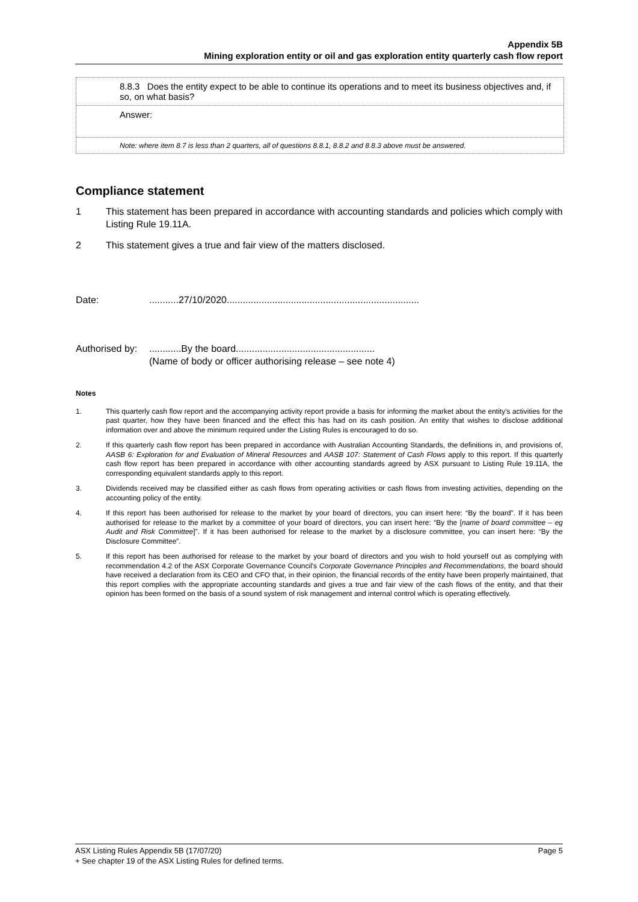Appendix 5B
Mining exploration entity or oil and gas exploration entity quarterly cash flow report
| 8.8.3 Does the entity expect to be able to continue its operations and to meet its business objectives and, if so, on what basis? |
| Answer: |
| Note: where item 8.7 is less than 2 quarters, all of questions 8.8.1, 8.8.2 and 8.8.3 above must be answered. |
Compliance statement
1 This statement has been prepared in accordance with accounting standards and policies which comply with Listing Rule 19.11A.
2 This statement gives a true and fair view of the matters disclosed.
Date:...........27/10/2020........................................................................
Authorised by:............By the board....................................................
(Name of body or officer authorising release – see note 4)
Notes
1. This quarterly cash flow report and the accompanying activity report provide a basis for informing the market about the entity's activities for the past quarter, how they have been financed and the effect this has had on its cash position. An entity that wishes to disclose additional information over and above the minimum required under the Listing Rules is encouraged to do so.
2. If this quarterly cash flow report has been prepared in accordance with Australian Accounting Standards, the definitions in, and provisions of, AASB 6: Exploration for and Evaluation of Mineral Resources and AASB 107: Statement of Cash Flows apply to this report. If this quarterly cash flow report has been prepared in accordance with other accounting standards agreed by ASX pursuant to Listing Rule 19.11A, the corresponding equivalent standards apply to this report.
3. Dividends received may be classified either as cash flows from operating activities or cash flows from investing activities, depending on the accounting policy of the entity.
4. If this report has been authorised for release to the market by your board of directors, you can insert here: “By the board”. If it has been authorised for release to the market by a committee of your board of directors, you can insert here: “By the [name of board committee – eg Audit and Risk Committee]”. If it has been authorised for release to the market by a disclosure committee, you can insert here: “By the Disclosure Committee”.
5. If this report has been authorised for release to the market by your board of directors and you wish to hold yourself out as complying with recommendation 4.2 of the ASX Corporate Governance Council's Corporate Governance Principles and Recommendations, the board should have received a declaration from its CEO and CFO that, in their opinion, the financial records of the entity have been properly maintained, that this report complies with the appropriate accounting standards and gives a true and fair view of the cash flows of the entity, and that their opinion has been formed on the basis of a sound system of risk management and internal control which is operating effectively.
ASX Listing Rules Appendix 5B (17/07/20) Page 5
+ See chapter 19 of the ASX Listing Rules for defined terms.